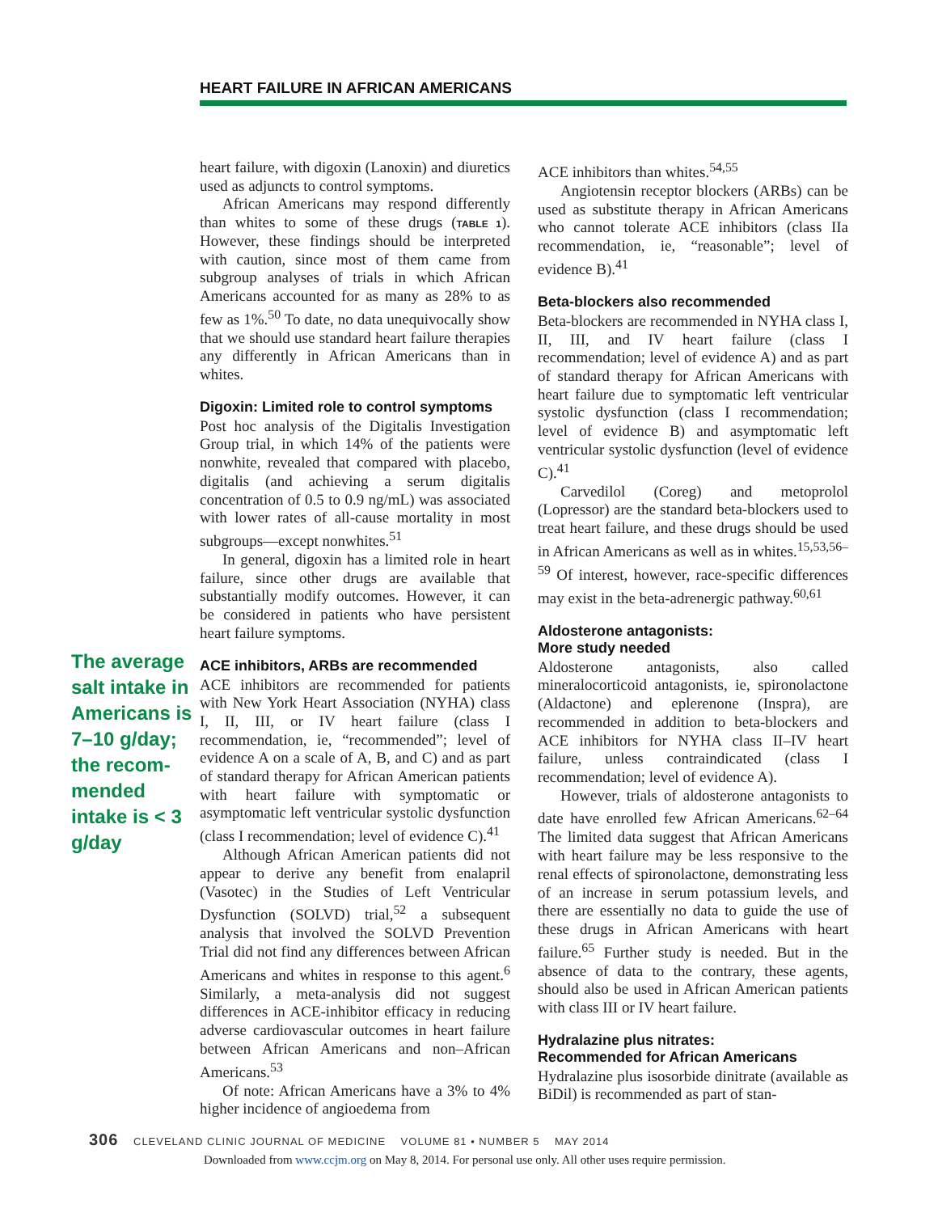HEART FAILURE IN AFRICAN AMERICANS
The average salt intake in Americans is 7–10 g/day; the recom­mended intake is < 3 g/day
heart failure, with digoxin (Lanoxin) and diuretics used as adjuncts to control symptoms.
African Americans may respond differently than whites to some of these drugs (TABLE 1). However, these findings should be interpreted with caution, since most of them came from subgroup analyses of trials in which African Americans accounted for as many as 28% to as few as 1%.<sup>50</sup> To date, no data unequivocally show that we should use standard heart failure therapies any differently in African Americans than in whites.
Digoxin: Limited role to control symptoms
Post hoc analysis of the Digitalis Investigation Group trial, in which 14% of the patients were nonwhite, revealed that compared with placebo, digitalis (and achieving a serum digitalis concentration of 0.5 to 0.9 ng/mL) was associated with lower rates of all-cause mortality in most subgroups—except nonwhites.<sup>51</sup>
In general, digoxin has a limited role in heart failure, since other drugs are available that substantially modify outcomes. However, it can be considered in patients who have persistent heart failure symptoms.
ACE inhibitors, ARBs are recommended
ACE inhibitors are recommended for patients with New York Heart Association (NYHA) class I, II, III, or IV heart failure (class I recommendation, ie, “recommended”; level of evidence A on a scale of A, B, and C) and as part of standard therapy for African American patients with heart failure with symptomatic or asymptomatic left ventricular systolic dysfunction (class I recommendation; level of evidence C).<sup>41</sup>
Although African American patients did not appear to derive any benefit from enalapril (Vasotec) in the Studies of Left Ventricular Dysfunction (SOLVD) trial,<sup>52</sup> a subsequent analysis that involved the SOLVD Prevention Trial did not find any differences between African Americans and whites in response to this agent.<sup>6</sup> Similarly, a meta-analysis did not suggest differences in ACE-inhibitor efficacy in reducing adverse cardiovascular outcomes in heart failure between African Americans and non–African Americans.<sup>53</sup>
Of note: African Americans have a 3% to 4% higher incidence of angioedema from
ACE inhibitors than whites.<sup>54,55</sup>
Angiotensin receptor blockers (ARBs) can be used as substitute therapy in African Americans who cannot tolerate ACE inhibitors (class IIa recommendation, ie, “reasonable”; level of evidence B).<sup>41</sup>
Beta-blockers also recommended
Beta-blockers are recommended in NYHA class I, II, III, and IV heart failure (class I recommendation; level of evidence A) and as part of standard therapy for African Americans with heart failure due to symptomatic left ventricular systolic dysfunction (class I recommendation; level of evidence B) and asymptomatic left ventricular systolic dysfunction (level of evidence C).<sup>41</sup>
Carvedilol (Coreg) and metoprolol (Lopressor) are the standard beta-blockers used to treat heart failure, and these drugs should be used in African Americans as well as in whites.<sup>15,53,56–59</sup> Of interest, however, race-specific differences may exist in the beta-adrenergic pathway.<sup>60,61</sup>
Aldosterone antagonists:
More study needed
Aldosterone antagonists, also called mineralocorticoid antagonists, ie, spironolactone (Aldactone) and eplerenone (Inspra), are recommended in addition to beta-blockers and ACE inhibitors for NYHA class II–IV heart failure, unless contraindicated (class I recommendation; level of evidence A).
However, trials of aldosterone antagonists to date have enrolled few African Americans.<sup>62–64</sup> The limited data suggest that African Americans with heart failure may be less responsive to the renal effects of spironolactone, demonstrating less of an increase in serum potassium levels, and there are essentially no data to guide the use of these drugs in African Americans with heart failure.<sup>65</sup> Further study is needed. But in the absence of data to the contrary, these agents, should also be used in African American patients with class III or IV heart failure.
Hydralazine plus nitrates:
Recommended for African Americans
Hydralazine plus isosorbide dinitrate (available as BiDil) is recommended as part of stan-
306 CLEVELAND CLINIC JOURNAL OF MEDICINE VOLUME 81 • NUMBER 5 MAY 2014
Downloaded from www.ccjm.org on May 8, 2014. For personal use only. All other uses require permission.